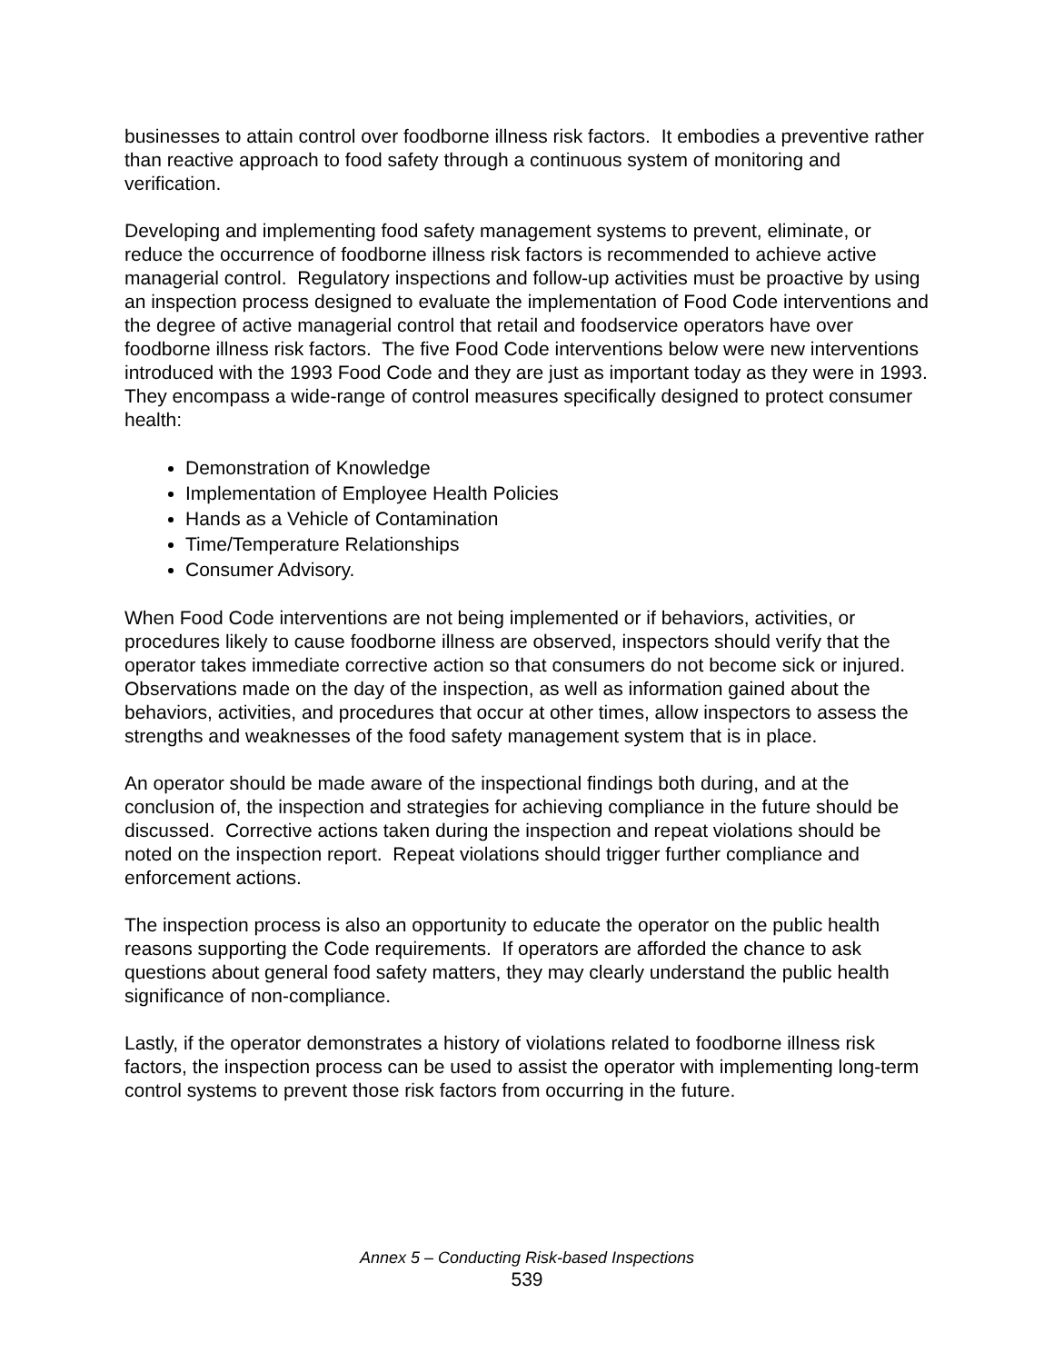businesses to attain control over foodborne illness risk factors. It embodies a preventive rather than reactive approach to food safety through a continuous system of monitoring and verification.
Developing and implementing food safety management systems to prevent, eliminate, or reduce the occurrence of foodborne illness risk factors is recommended to achieve active managerial control. Regulatory inspections and follow-up activities must be proactive by using an inspection process designed to evaluate the implementation of Food Code interventions and the degree of active managerial control that retail and foodservice operators have over foodborne illness risk factors. The five Food Code interventions below were new interventions introduced with the 1993 Food Code and they are just as important today as they were in 1993. They encompass a wide-range of control measures specifically designed to protect consumer health:
Demonstration of Knowledge
Implementation of Employee Health Policies
Hands as a Vehicle of Contamination
Time/Temperature Relationships
Consumer Advisory.
When Food Code interventions are not being implemented or if behaviors, activities, or procedures likely to cause foodborne illness are observed, inspectors should verify that the operator takes immediate corrective action so that consumers do not become sick or injured. Observations made on the day of the inspection, as well as information gained about the behaviors, activities, and procedures that occur at other times, allow inspectors to assess the strengths and weaknesses of the food safety management system that is in place.
An operator should be made aware of the inspectional findings both during, and at the conclusion of, the inspection and strategies for achieving compliance in the future should be discussed. Corrective actions taken during the inspection and repeat violations should be noted on the inspection report. Repeat violations should trigger further compliance and enforcement actions.
The inspection process is also an opportunity to educate the operator on the public health reasons supporting the Code requirements. If operators are afforded the chance to ask questions about general food safety matters, they may clearly understand the public health significance of non-compliance.
Lastly, if the operator demonstrates a history of violations related to foodborne illness risk factors, the inspection process can be used to assist the operator with implementing long-term control systems to prevent those risk factors from occurring in the future.
Annex 5 – Conducting Risk-based Inspections
539